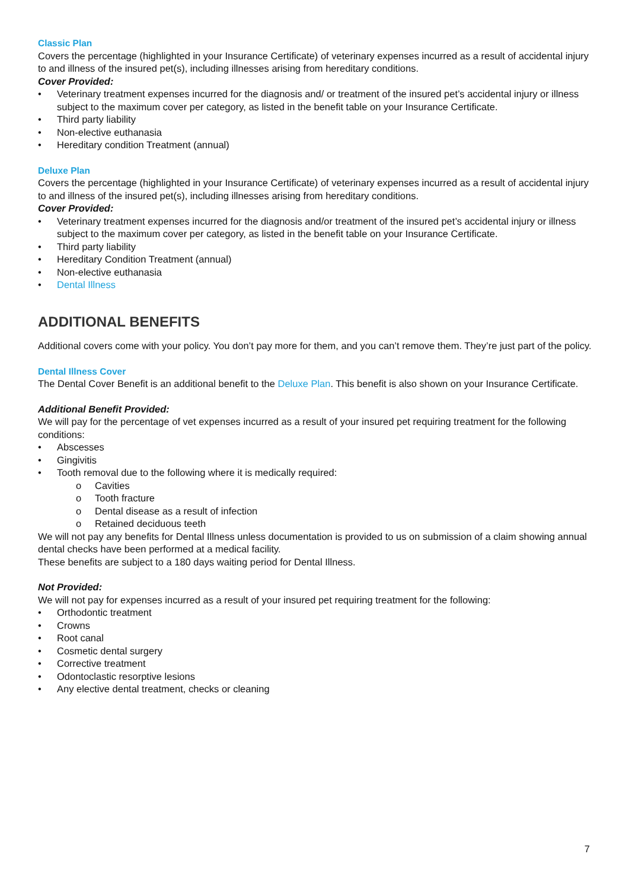Classic Plan
Covers the percentage (highlighted in your Insurance Certificate) of veterinary expenses incurred as a result of accidental injury to and illness of the insured pet(s), including illnesses arising from hereditary conditions.
Cover Provided:
• Veterinary treatment expenses incurred for the diagnosis and/ or treatment of the insured pet’s accidental injury or illness subject to the maximum cover per category, as listed in the benefit table on your Insurance Certificate.
• Third party liability
• Non-elective euthanasia
• Hereditary condition Treatment (annual)
Deluxe Plan
Covers the percentage (highlighted in your Insurance Certificate) of veterinary expenses incurred as a result of accidental injury to and illness of the insured pet(s), including illnesses arising from hereditary conditions.
Cover Provided:
• Veterinary treatment expenses incurred for the diagnosis and/or treatment of the insured pet’s accidental injury or illness subject to the maximum cover per category, as listed in the benefit table on your Insurance Certificate.
• Third party liability
• Hereditary Condition Treatment (annual)
• Non-elective euthanasia
• Dental Illness
ADDITIONAL BENEFITS
Additional covers come with your policy. You don’t pay more for them, and you can’t remove them. They’re just part of the policy.
Dental Illness Cover
The Dental Cover Benefit is an additional benefit to the Deluxe Plan. This benefit is also shown on your Insurance Certificate.
Additional Benefit Provided:
We will pay for the percentage of vet expenses incurred as a result of your insured pet requiring treatment for the following conditions:
• Abscesses
• Gingivitis
• Tooth removal due to the following where it is medically required:
o Cavities
o Tooth fracture
o Dental disease as a result of infection
o Retained deciduous teeth
We will not pay any benefits for Dental Illness unless documentation is provided to us on submission of a claim showing annual dental checks have been performed at a medical facility.
These benefits are subject to a 180 days waiting period for Dental Illness.
Not Provided:
We will not pay for expenses incurred as a result of your insured pet requiring treatment for the following:
• Orthodontic treatment
• Crowns
• Root canal
• Cosmetic dental surgery
• Corrective treatment
• Odontoclastic resorptive lesions
• Any elective dental treatment, checks or cleaning
7